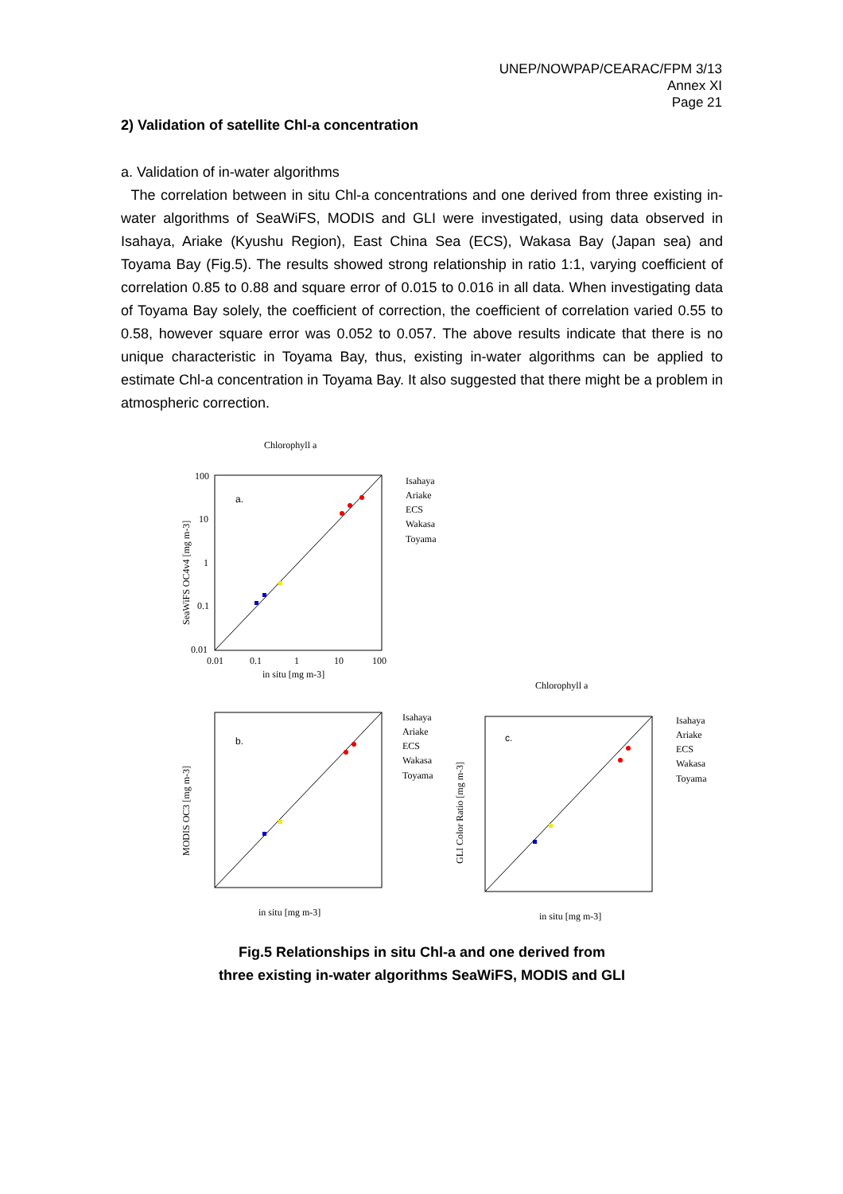UNEP/NOWPAP/CEARAC/FPM 3/13
Annex XI
Page 21
2) Validation of satellite Chl-a concentration
a. Validation of in-water algorithms
The correlation between in situ Chl-a concentrations and one derived from three existing in-water algorithms of SeaWiFS, MODIS and GLI were investigated, using data observed in Isahaya, Ariake (Kyushu Region), East China Sea (ECS), Wakasa Bay (Japan sea) and Toyama Bay (Fig.5). The results showed strong relationship in ratio 1:1, varying coefficient of correlation 0.85 to 0.88 and square error of 0.015 to 0.016 in all data. When investigating data of Toyama Bay solely, the coefficient of correction, the coefficient of correlation varied 0.55 to 0.58, however square error was 0.052 to 0.057. The above results indicate that there is no unique characteristic in Toyama Bay, thus, existing in-water algorithms can be applied to estimate Chl-a concentration in Toyama Bay. It also suggested that there might be a problem in atmospheric correction.
Chlorophyll a
a.
100
10
1
0.1
0.01
0.01
0.1
1
10
100
in situ [mg m-3]
Isahaya
Ariake
ECS
Wakasa
Toyama
SeaWiFS OC4v4 [mg m-3]
Chlorophyll a
b.
in situ [mg m-3]
Isahaya
Ariake
ECS
Wakasa
Toyama
MODIS OC3 [mg m-3]
c.
in situ [mg m-3]
Isahaya
Ariake
ECS
Wakasa
Toyama
GLI Color Ratio [mg m-3]
Fig.5 Relationships in situ Chl-a and one derived from
three existing in-water algorithms SeaWiFS, MODIS and GLI